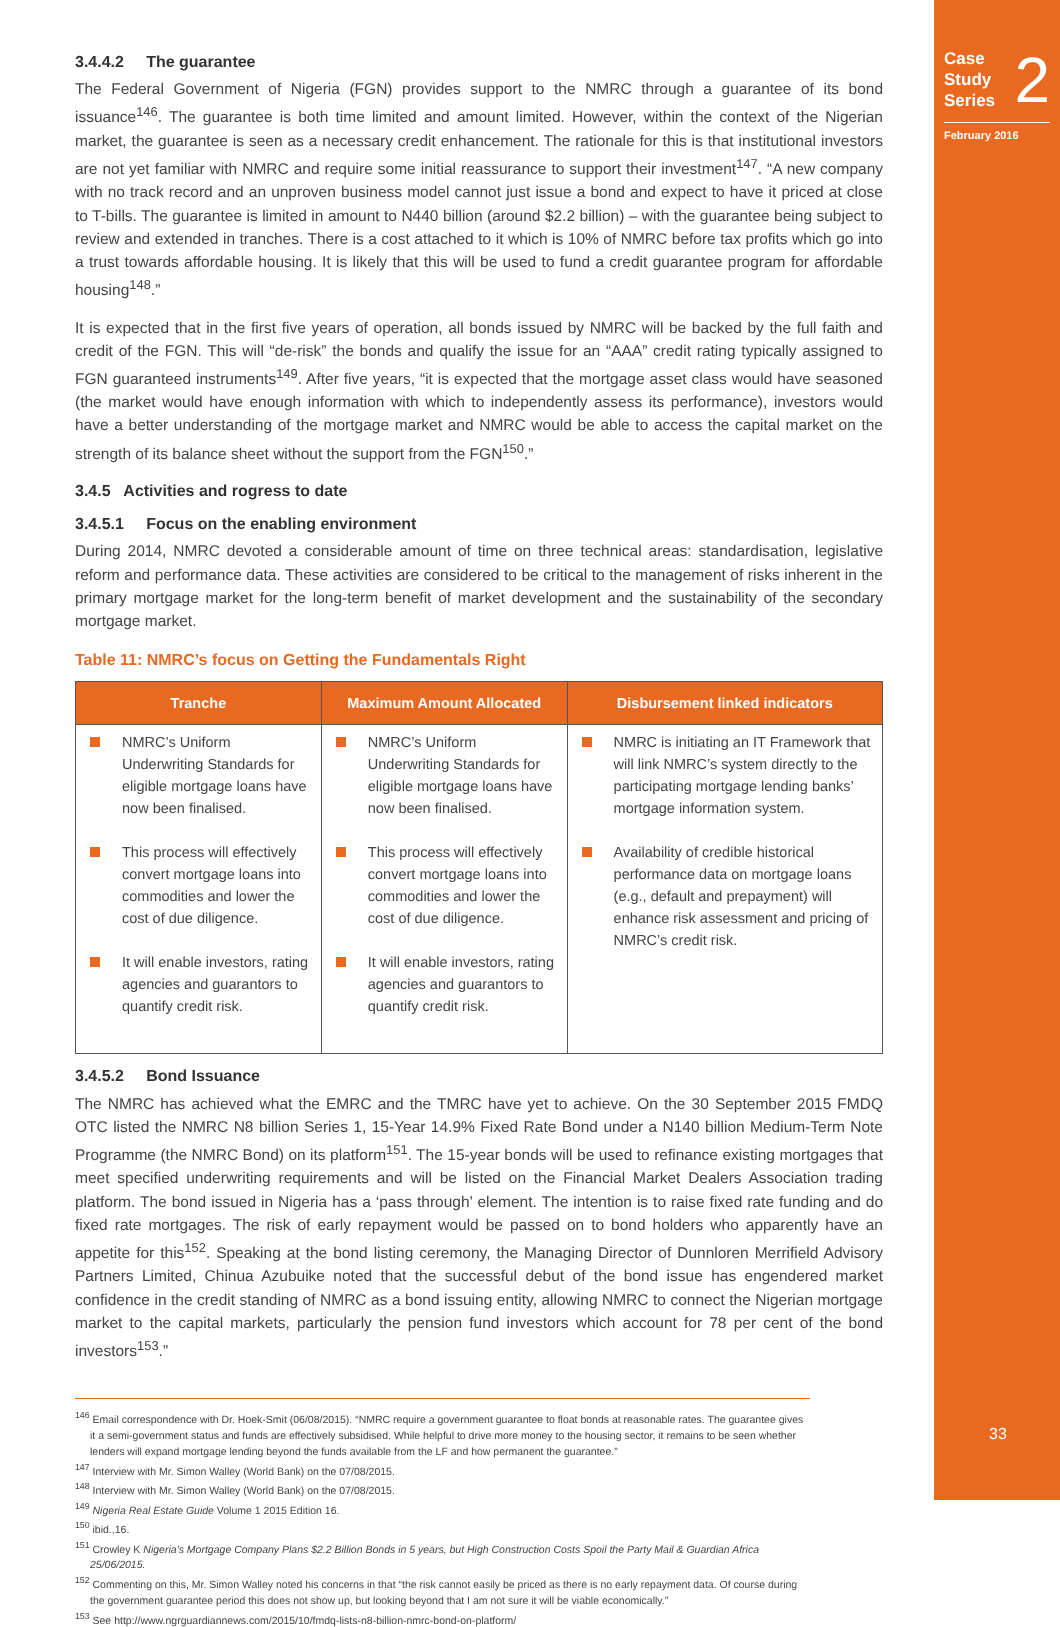Case
Study
Series 2
February 2016
33
3.4.4.2 The guarantee
The Federal Government of Nigeria (FGN) provides support to the NMRC through a guarantee of its bond issuance<sup>146</sup>. The guarantee is both time limited and amount limited. However, within the context of the Nigerian market, the guarantee is seen as a necessary credit enhancement. The rationale for this is that institutional investors are not yet familiar with NMRC and require some initial reassurance to support their investment<sup>147</sup>. “A new company with no track record and an unproven business model cannot just issue a bond and expect to have it priced at close to T-bills. The guarantee is limited in amount to N440 billion (around $2.2 billion) – with the guarantee being subject to review and extended in tranches. There is a cost attached to it which is 10% of NMRC before tax profits which go into a trust towards affordable housing. It is likely that this will be used to fund a credit guarantee program for affordable housing<sup>148</sup>.”
It is expected that in the first five years of operation, all bonds issued by NMRC will be backed by the full faith and credit of the FGN. This will “de-risk” the bonds and qualify the issue for an “AAA” credit rating typically assigned to FGN guaranteed instruments<sup>149</sup>. After five years, “it is expected that the mortgage asset class would have seasoned (the market would have enough information with which to independently assess its performance), investors would have a better understanding of the mortgage market and NMRC would be able to access the capital market on the strength of its balance sheet without the support from the FGN<sup>150</sup>.”
3.4.5 Activities and rogress to date
3.4.5.1 Focus on the enabling environment
During 2014, NMRC devoted a considerable amount of time on three technical areas: standardisation, legislative reform and performance data. These activities are considered to be critical to the management of risks inherent in the primary mortgage market for the long-term benefit of market development and the sustainability of the secondary mortgage market.
Table 11: NMRC’s focus on Getting the Fundamentals Right
| Tranche | Maximum Amount Allocated | Disbursement linked indicators |
| --- | --- | --- |
| NMRC’s Uniform Underwriting Standards for eligible mortgage loans have now been finalised. This process will effectively convert mortgage loans into commodities and lower the cost of due diligence. It will enable investors, rating agencies and guarantors to quantify credit risk. | NMRC’s Uniform Underwriting Standards for eligible mortgage loans have now been finalised. This process will effectively convert mortgage loans into commodities and lower the cost of due diligence. It will enable investors, rating agencies and guarantors to quantify credit risk. | NMRC is initiating an IT Framework that will link NMRC’s system directly to the participating mortgage lending banks’ mortgage information system. Availability of credible historical performance data on mortgage loans (e.g., default and prepayment) will enhance risk assessment and pricing of NMRC’s credit risk. |
3.4.5.2 Bond Issuance
The NMRC has achieved what the EMRC and the TMRC have yet to achieve. On the 30 September 2015 FMDQ OTC listed the NMRC N8 billion Series 1, 15-Year 14.9% Fixed Rate Bond under a N140 billion Medium-Term Note Programme (the NMRC Bond) on its platform<sup>151</sup>. The 15-year bonds will be used to refinance existing mortgages that meet specified underwriting requirements and will be listed on the Financial Market Dealers Association trading platform. The bond issued in Nigeria has a ‘pass through’ element. The intention is to raise fixed rate funding and do fixed rate mortgages. The risk of early repayment would be passed on to bond holders who apparently have an appetite for this<sup>152</sup>. Speaking at the bond listing ceremony, the Managing Director of Dunnloren Merrifield Advisory Partners Limited, Chinua Azubuike noted that the successful debut of the bond issue has engendered market confidence in the credit standing of NMRC as a bond issuing entity, allowing NMRC to connect the Nigerian mortgage market to the capital markets, particularly the pension fund investors which account for 78 per cent of the bond investors<sup>153</sup>.”
<sup>146</sup> Email correspondence with Dr. Hoek-Smit (06/08/2015). “NMRC require a government guarantee to float bonds at reasonable rates. The guarantee gives it a semi-government status and funds are effectively subsidised. While helpful to drive more money to the housing sector, it remains to be seen whether lenders will expand mortgage lending beyond the funds available from the LF and how permanent the guarantee.”
<sup>147</sup> Interview with Mr. Simon Walley (World Bank) on the 07/08/2015.
<sup>148</sup> Interview with Mr. Simon Walley (World Bank) on the 07/08/2015.
<sup>149</sup> Nigeria Real Estate Guide Volume 1 2015 Edition 16.
<sup>150</sup> ibid.,16.
<sup>151</sup> Crowley K Nigeria’s Mortgage Company Plans $2.2 Billion Bonds in 5 years, but High Construction Costs Spoil the Party Mail & Guardian Africa 25/06/2015.
<sup>152</sup> Commenting on this, Mr. Simon Walley noted his concerns in that “the risk cannot easily be priced as there is no early repayment data. Of course during the government guarantee period this does not show up, but looking beyond that I am not sure it will be viable economically.”
<sup>153</sup> See http://www.ngrguardiannews.com/2015/10/fmdq-lists-n8-billion-nmrc-bond-on-platform/